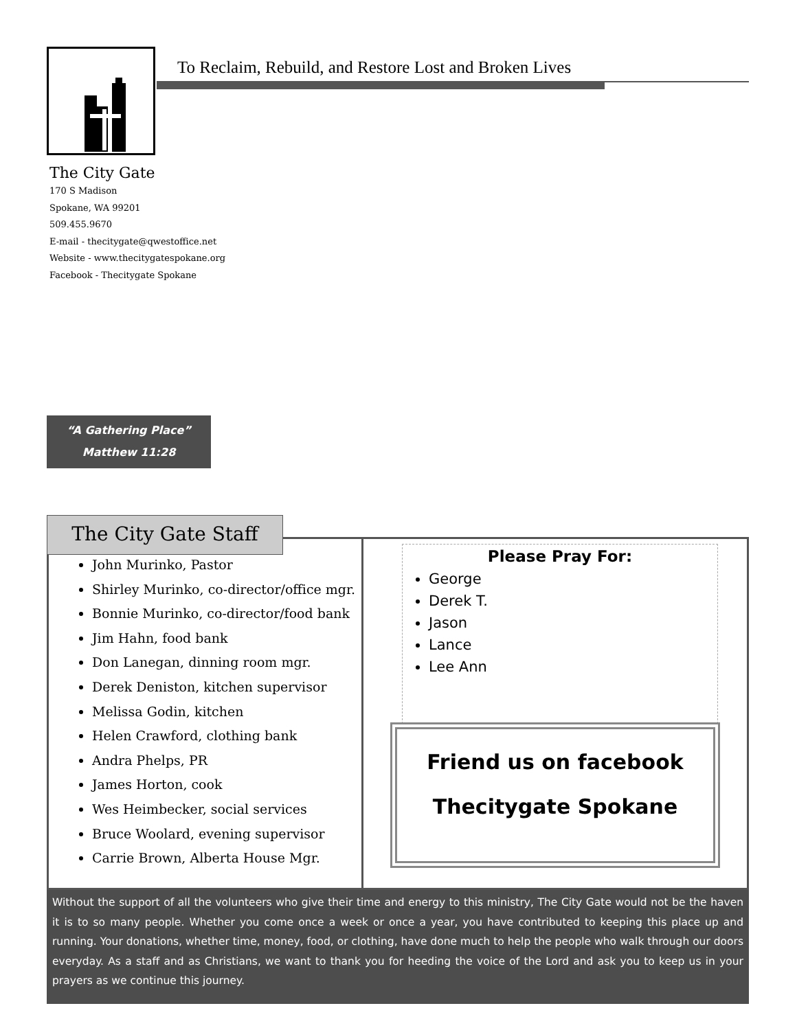To Reclaim, Rebuild, and Restore Lost and Broken Lives
The City Gate
170 S Madison
Spokane, WA 99201
509.455.9670
E-mail - thecitygate@qwestoffice.net
Website - www.thecitygatespokane.org
Facebook - Thecitygate Spokane
“A Gathering Place”
Matthew 11:28
The City Gate Staff
John Murinko, Pastor
Shirley Murinko, co-director/office mgr.
Bonnie Murinko, co-director/food bank
Jim Hahn, food bank
Don Lanegan, dinning room mgr.
Derek Deniston, kitchen supervisor
Melissa Godin, kitchen
Helen Crawford, clothing bank
Andra Phelps, PR
James Horton, cook
Wes Heimbecker, social services
Bruce Woolard, evening supervisor
Carrie Brown, Alberta House Mgr.
Please Pray For:
George
Derek T.
Jason
Lance
Lee Ann
Friend us on facebook
Thecitygate Spokane
Without the support of all the volunteers who give their time and energy to this ministry, The City Gate would not be the haven it is to so many people. Whether you come once a week or once a year, you have contributed to keeping this place up and running. Your donations, whether time, money, food, or clothing, have done much to help the people who walk through our doors everyday. As a staff and as Christians, we want to thank you for heeding the voice of the Lord and ask you to keep us in your prayers as we continue this journey.